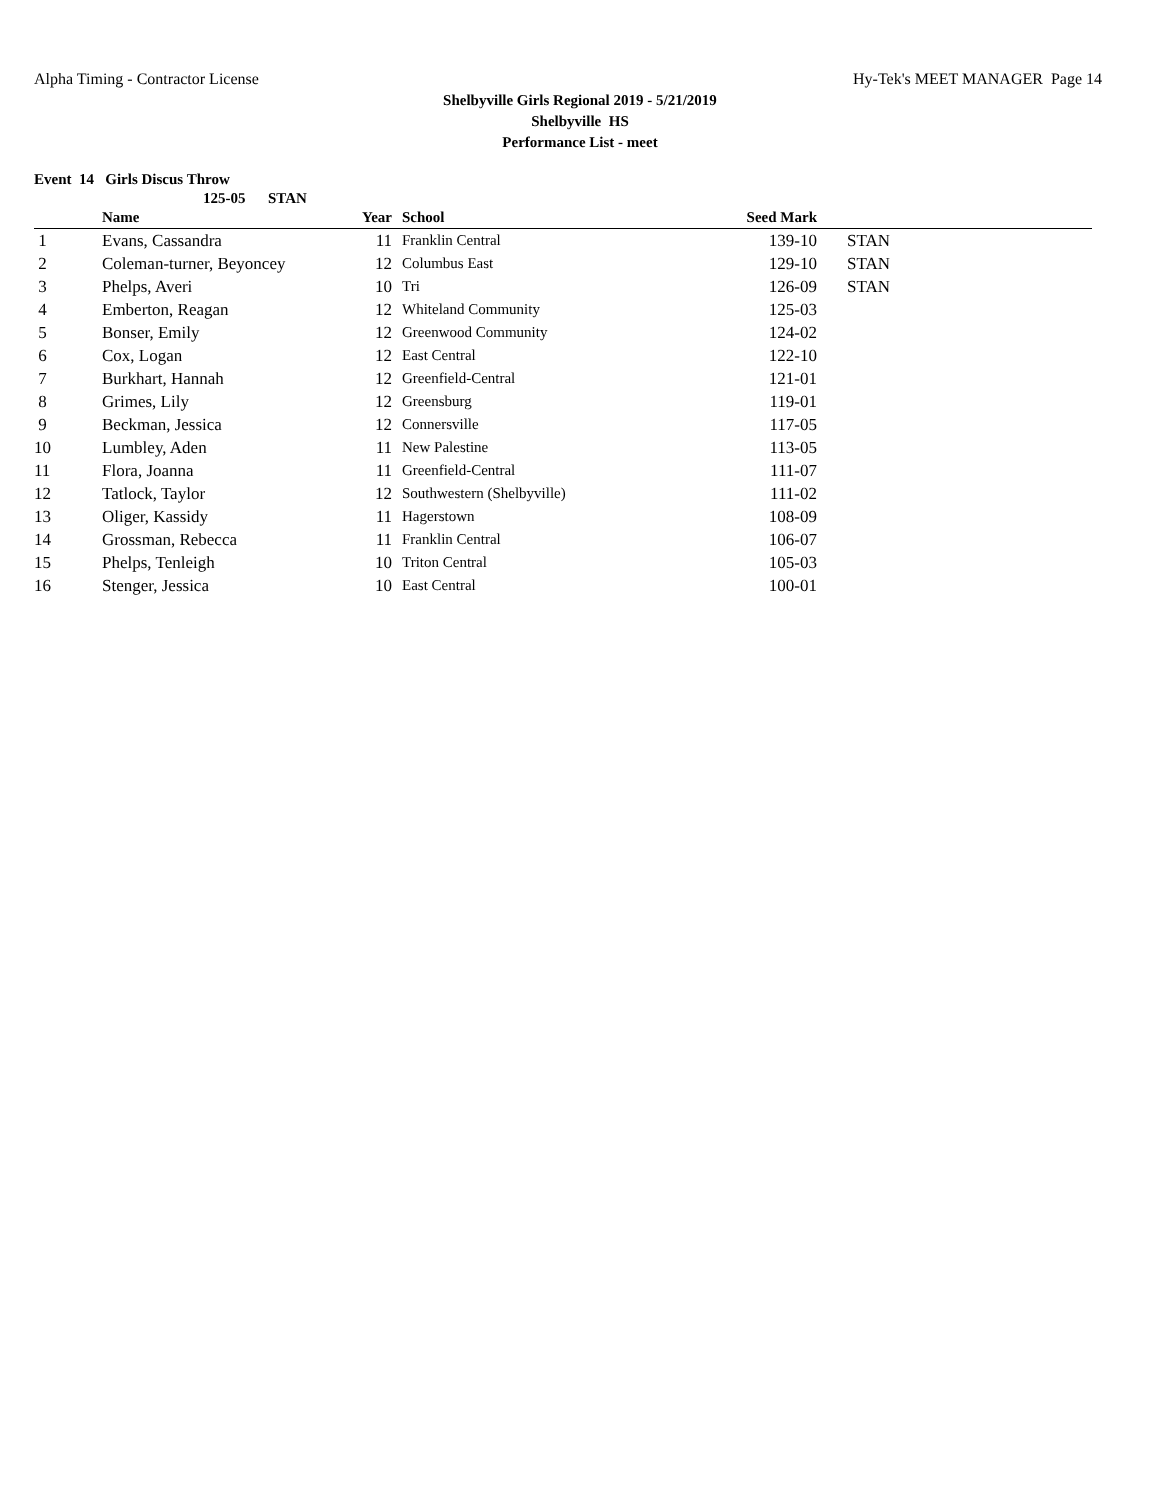Alpha Timing - Contractor License Hy-Tek's MEET MANAGER Page 14
Shelbyville Girls Regional 2019 - 5/21/2019
Shelbyville HS
Performance List - meet
Event 14 Girls Discus Throw
125-05 STAN
| | Name | Year | School | Seed Mark | |
| --- | --- | --- | --- | --- | --- |
| 1 | Evans, Cassandra | 11 | Franklin Central | 139-10 | STAN |
| 2 | Coleman-turner, Beyoncey | 12 | Columbus East | 129-10 | STAN |
| 3 | Phelps, Averi | 10 | Tri | 126-09 | STAN |
| 4 | Emberton, Reagan | 12 | Whiteland Community | 125-03 | |
| 5 | Bonser, Emily | 12 | Greenwood Community | 124-02 | |
| 6 | Cox, Logan | 12 | East Central | 122-10 | |
| 7 | Burkhart, Hannah | 12 | Greenfield-Central | 121-01 | |
| 8 | Grimes, Lily | 12 | Greensburg | 119-01 | |
| 9 | Beckman, Jessica | 12 | Connersville | 117-05 | |
| 10 | Lumbley, Aden | 11 | New Palestine | 113-05 | |
| 11 | Flora, Joanna | 11 | Greenfield-Central | 111-07 | |
| 12 | Tatlock, Taylor | 12 | Southwestern (Shelbyville) | 111-02 | |
| 13 | Oliger, Kassidy | 11 | Hagerstown | 108-09 | |
| 14 | Grossman, Rebecca | 11 | Franklin Central | 106-07 | |
| 15 | Phelps, Tenleigh | 10 | Triton Central | 105-03 | |
| 16 | Stenger, Jessica | 10 | East Central | 100-01 | |